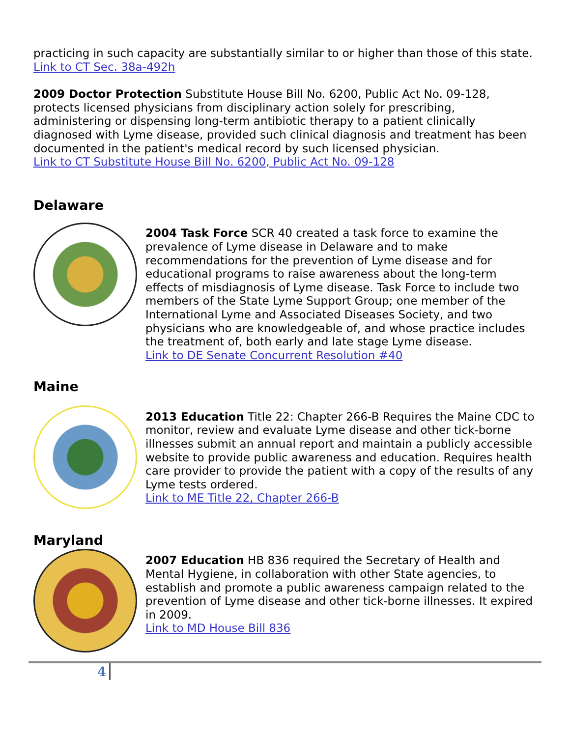practicing in such capacity are substantially similar to or higher than those of this state.
Link to CT Sec. 38a-492h
2009 Doctor Protection Substitute House Bill No. 6200, Public Act No. 09-128, protects licensed physicians from disciplinary action solely for prescribing, administering or dispensing long-term antibiotic therapy to a patient clinically diagnosed with Lyme disease, provided such clinical diagnosis and treatment has been documented in the patient's medical record by such licensed physician.
Link to CT Substitute House Bill No. 6200, Public Act No. 09-128
Delaware
2004 Task Force SCR 40 created a task force to examine the prevalence of Lyme disease in Delaware and to make recommendations for the prevention of Lyme disease and for educational programs to raise awareness about the long-term effects of misdiagnosis of Lyme disease. Task Force to include two members of the State Lyme Support Group; one member of the International Lyme and Associated Diseases Society, and two physicians who are knowledgeable of, and whose practice includes the treatment of, both early and late stage Lyme disease.
Link to DE Senate Concurrent Resolution #40
Maine
2013 Education Title 22: Chapter 266-B Requires the Maine CDC to monitor, review and evaluate Lyme disease and other tick-borne illnesses submit an annual report and maintain a publicly accessible website to provide public awareness and education. Requires health care provider to provide the patient with a copy of the results of any Lyme tests ordered.
Link to ME Title 22, Chapter 266-B
Maryland
2007 Education HB 836 required the Secretary of Health and Mental Hygiene, in collaboration with other State agencies, to establish and promote a public awareness campaign related to the prevention of Lyme disease and other tick-borne illnesses. It expired in 2009.
Link to MD House Bill 836
4